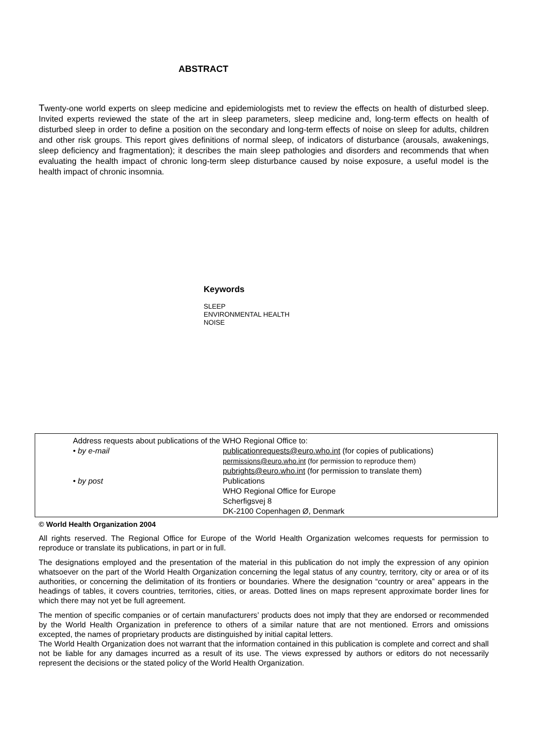ABSTRACT
Twenty-one world experts on sleep medicine and epidemiologists met to review the effects on health of disturbed sleep. Invited experts reviewed the state of the art in sleep parameters, sleep medicine and, long-term effects on health of disturbed sleep in order to define a position on the secondary and long-term effects of noise on sleep for adults, children and other risk groups. This report gives definitions of normal sleep, of indicators of disturbance (arousals, awakenings, sleep deficiency and fragmentation); it describes the main sleep pathologies and disorders and recommends that when evaluating the health impact of chronic long-term sleep disturbance caused by noise exposure, a useful model is the health impact of chronic insomnia.
Keywords
SLEEP
ENVIRONMENTAL HEALTH
NOISE
Address requests about publications of the WHO Regional Office to:
| • by e-mail | publicationrequests@euro.who.int (for copies of publications) permissions@euro.who.int (for permission to reproduce them) pubrights@euro.who.int (for permission to translate them) |
| • by post | Publications WHO Regional Office for Europe Scherfigsvej 8 DK-2100 Copenhagen Ø, Denmark |
© World Health Organization 2004
All rights reserved. The Regional Office for Europe of the World Health Organization welcomes requests for permission to reproduce or translate its publications, in part or in full.
The designations employed and the presentation of the material in this publication do not imply the expression of any opinion whatsoever on the part of the World Health Organization concerning the legal status of any country, territory, city or area or of its authorities, or concerning the delimitation of its frontiers or boundaries. Where the designation “country or area” appears in the headings of tables, it covers countries, territories, cities, or areas. Dotted lines on maps represent approximate border lines for which there may not yet be full agreement.
The mention of specific companies or of certain manufacturers’ products does not imply that they are endorsed or recommended by the World Health Organization in preference to others of a similar nature that are not mentioned. Errors and omissions excepted, the names of proprietary products are distinguished by initial capital letters.
The World Health Organization does not warrant that the information contained in this publication is complete and correct and shall not be liable for any damages incurred as a result of its use. The views expressed by authors or editors do not necessarily represent the decisions or the stated policy of the World Health Organization.